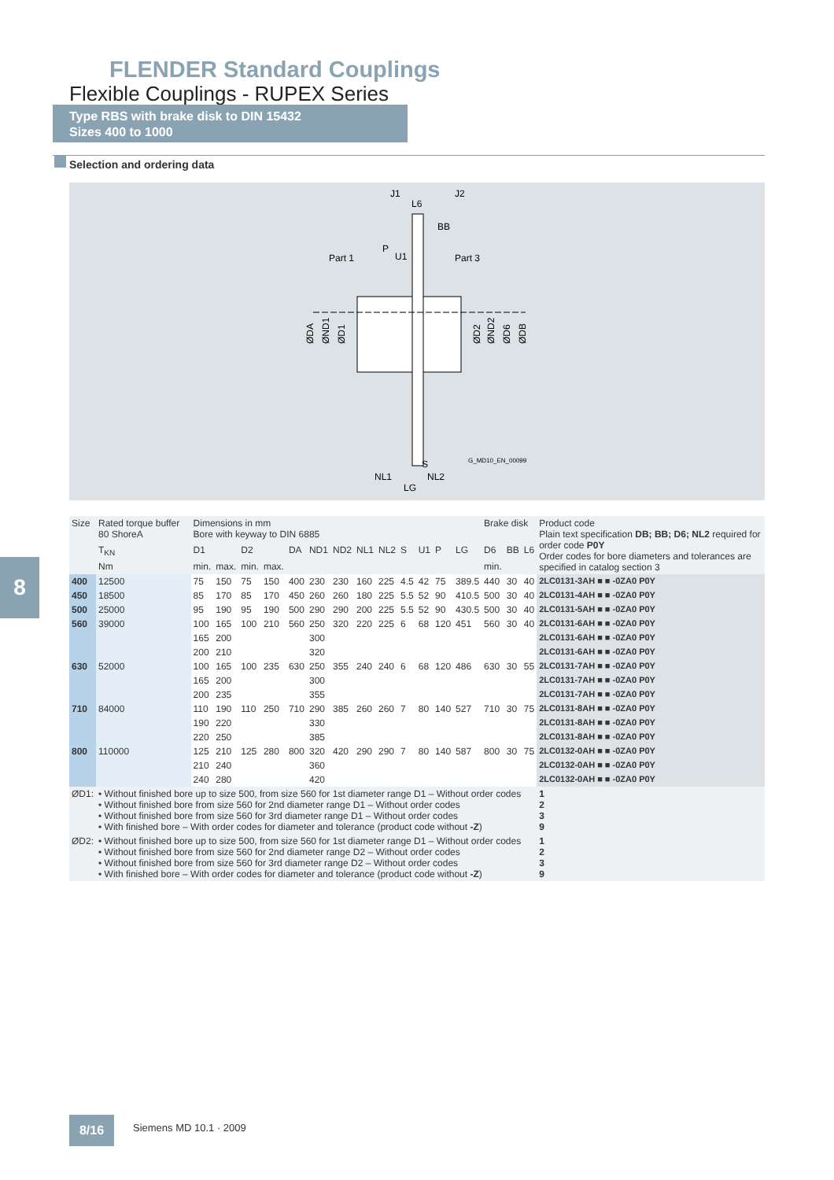FLENDER Standard Couplings
Flexible Couplings - RUPEX Series
Type RBS with brake disk to DIN 15432
Sizes 400 to 1000
Selection and ordering data
J1
J2
L6
BB
Part 1
Part 3
P
U1
ØDA
ØND1
ØD1
ØD2
ØND2
ØD6
ØDB
S
NL1
NL2
LG
G_MD10_EN_00099
8
| Size | Rated torque buffer 80 ShoreA | Dimensions in mm Bore with keyway to DIN 6885 | | | | | | | | | | | | | Brake disk | | | Product code Plain text specification DB; BB; D6; NL2 required for order code P0Y Order codes for bore diameters and tolerances are specified in catalog section 3 |
| --- | --- | --- | --- | --- | --- | --- | --- | --- | --- | --- | --- | --- | --- | --- | --- | --- | --- | --- |
| | T<sub>KN</sub> | D1 | | D2 | | DA | ND1 | ND2 | NL1 | NL2 | S | U1 | P | LG | D6 | BB | L6 | |
| | Nm | min. | max. | min. | max. | | | | | | | | | | min. | | | |
| 400 | 12500 | 75 | 150 | 75 | 150 | 400 | 230 | 230 | 160 | 225 | 4.5 | 42 | 75 | 389.5 | 440 | 30 | 40 | 2LC0131-3AH ■ ■ -0ZA0 P0Y |
| 450 | 18500 | 85 | 170 | 85 | 170 | 450 | 260 | 260 | 180 | 225 | 5.5 | 52 | 90 | 410.5 | 500 | 30 | 40 | 2LC0131-4AH ■ ■ -0ZA0 P0Y |
| 500 | 25000 | 95 | 190 | 95 | 190 | 500 | 290 | 290 | 200 | 225 | 5.5 | 52 | 90 | 430.5 | 500 | 30 | 40 | 2LC0131-5AH ■ ■ -0ZA0 P0Y |
| 560 | 39000 | 100 | 165 | 100 | 210 | 560 | 250 | 320 | 220 | 225 | 6 | 68 | 120 | 451 | 560 | 30 | 40 | 2LC0131-6AH ■ ■ -0ZA0 P0Y |
| | | 165 | 200 | | | | 300 | | | | | | | | | | | 2LC0131-6AH ■ ■ -0ZA0 P0Y |
| | | 200 | 210 | | | | 320 | | | | | | | | | | | 2LC0131-6AH ■ ■ -0ZA0 P0Y |
| 630 | 52000 | 100 | 165 | 100 | 235 | 630 | 250 | 355 | 240 | 240 | 6 | 68 | 120 | 486 | 630 | 30 | 55 | 2LC0131-7AH ■ ■ -0ZA0 P0Y |
| | | 165 | 200 | | | | 300 | | | | | | | | | | | 2LC0131-7AH ■ ■ -0ZA0 P0Y |
| | | 200 | 235 | | | | 355 | | | | | | | | | | | 2LC0131-7AH ■ ■ -0ZA0 P0Y |
| 710 | 84000 | 110 | 190 | 110 | 250 | 710 | 290 | 385 | 260 | 260 | 7 | 80 | 140 | 527 | 710 | 30 | 75 | 2LC0131-8AH ■ ■ -0ZA0 P0Y |
| | | 190 | 220 | | | | 330 | | | | | | | | | | | 2LC0131-8AH ■ ■ -0ZA0 P0Y |
| | | 220 | 250 | | | | 385 | | | | | | | | | | | 2LC0131-8AH ■ ■ -0ZA0 P0Y |
| 800 | 110000 | 125 | 210 | 125 | 280 | 800 | 320 | 420 | 290 | 290 | 7 | 80 | 140 | 587 | 800 | 30 | 75 | 2LC0132-0AH ■ ■ -0ZA0 P0Y |
| | | 210 | 240 | | | | 360 | | | | | | | | | | | 2LC0132-0AH ■ ■ -0ZA0 P0Y |
| | | 240 | 280 | | | | 420 | | | | | | | | | | | 2LC0132-0AH ■ ■ -0ZA0 P0Y |
| ØD1: | • Without finished bore up to size 500, from size 560 for 1st diameter range D1 – Without order codes • Without finished bore from size 560 for 2nd diameter range D1 – Without order codes • Without finished bore from size 560 for 3rd diameter range D1 – Without order codes • With finished bore – With order codes for diameter and tolerance (product code without -Z ) | | | | | | | | | | | | | | | | | 1 2 3 9 |
| ØD2: | • Without finished bore up to size 500, from size 560 for 1st diameter range D1 – Without order codes • Without finished bore from size 560 for 2nd diameter range D2 – Without order codes • Without finished bore from size 560 for 3rd diameter range D2 – Without order codes • With finished bore – With order codes for diameter and tolerance (product code without -Z ) | | | | | | | | | | | | | | | | | 1 2 3 9 |
8/16 Siemens MD 10.1 · 2009